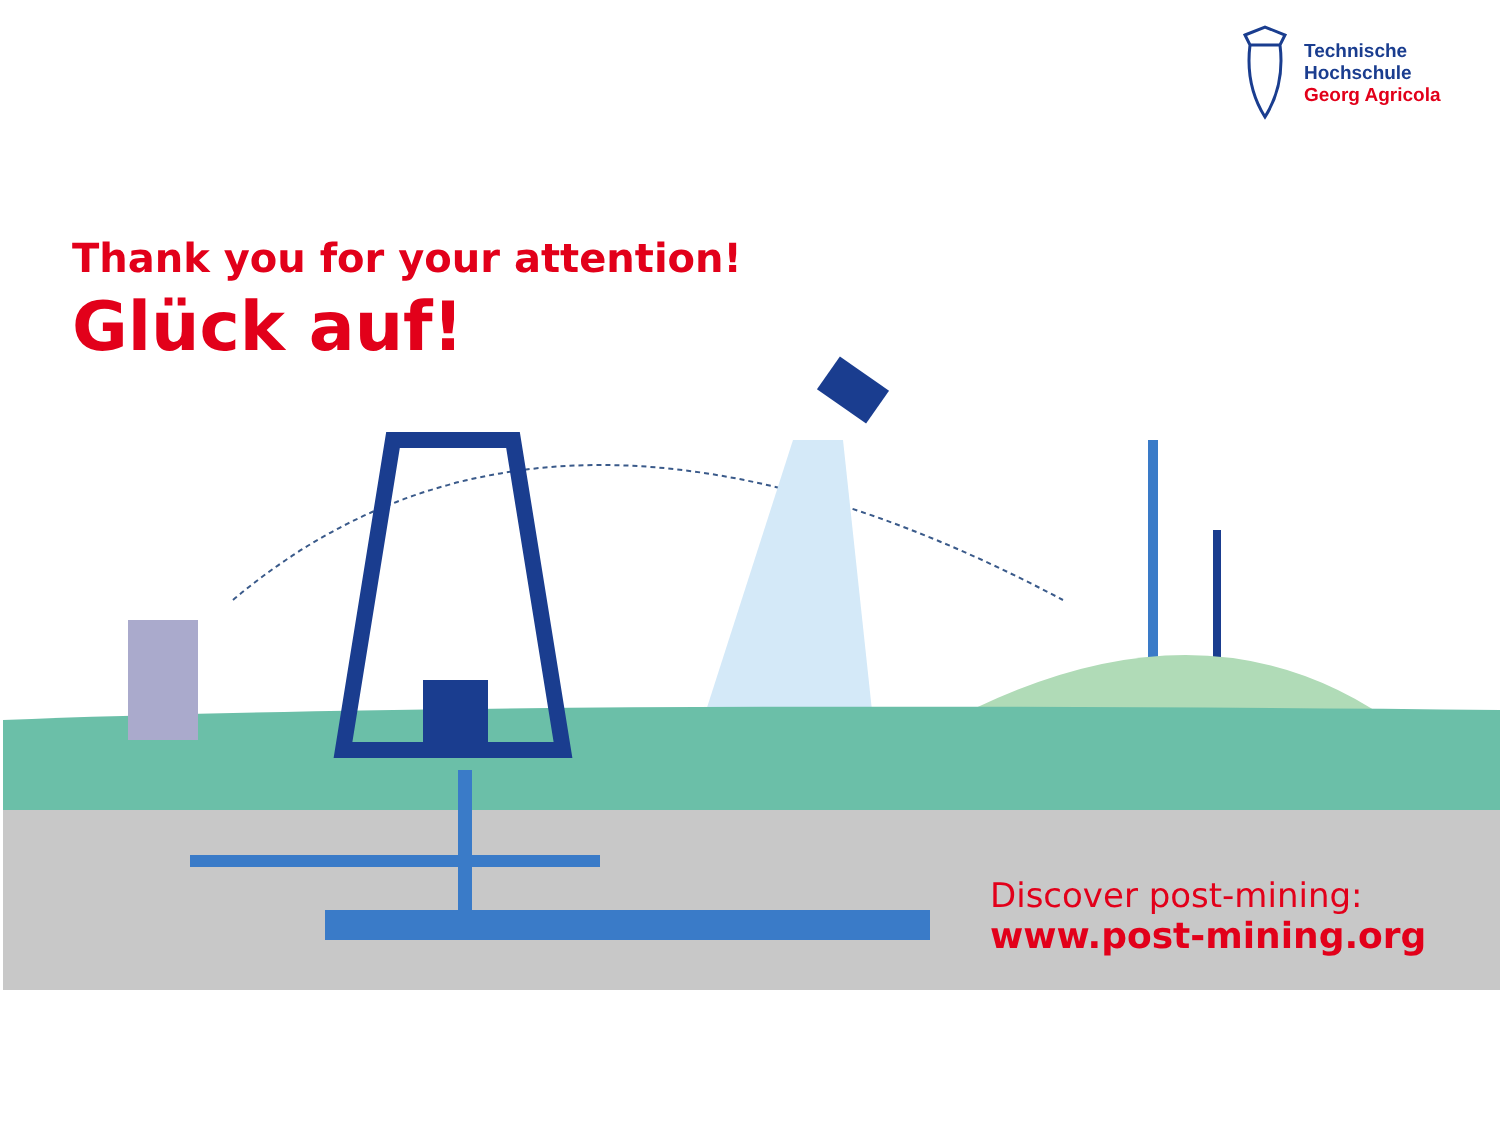Technische
Hochschule
Georg Agricola
Thank you for your attention!
Glück auf!
Discover post-mining:
www.post-mining.org